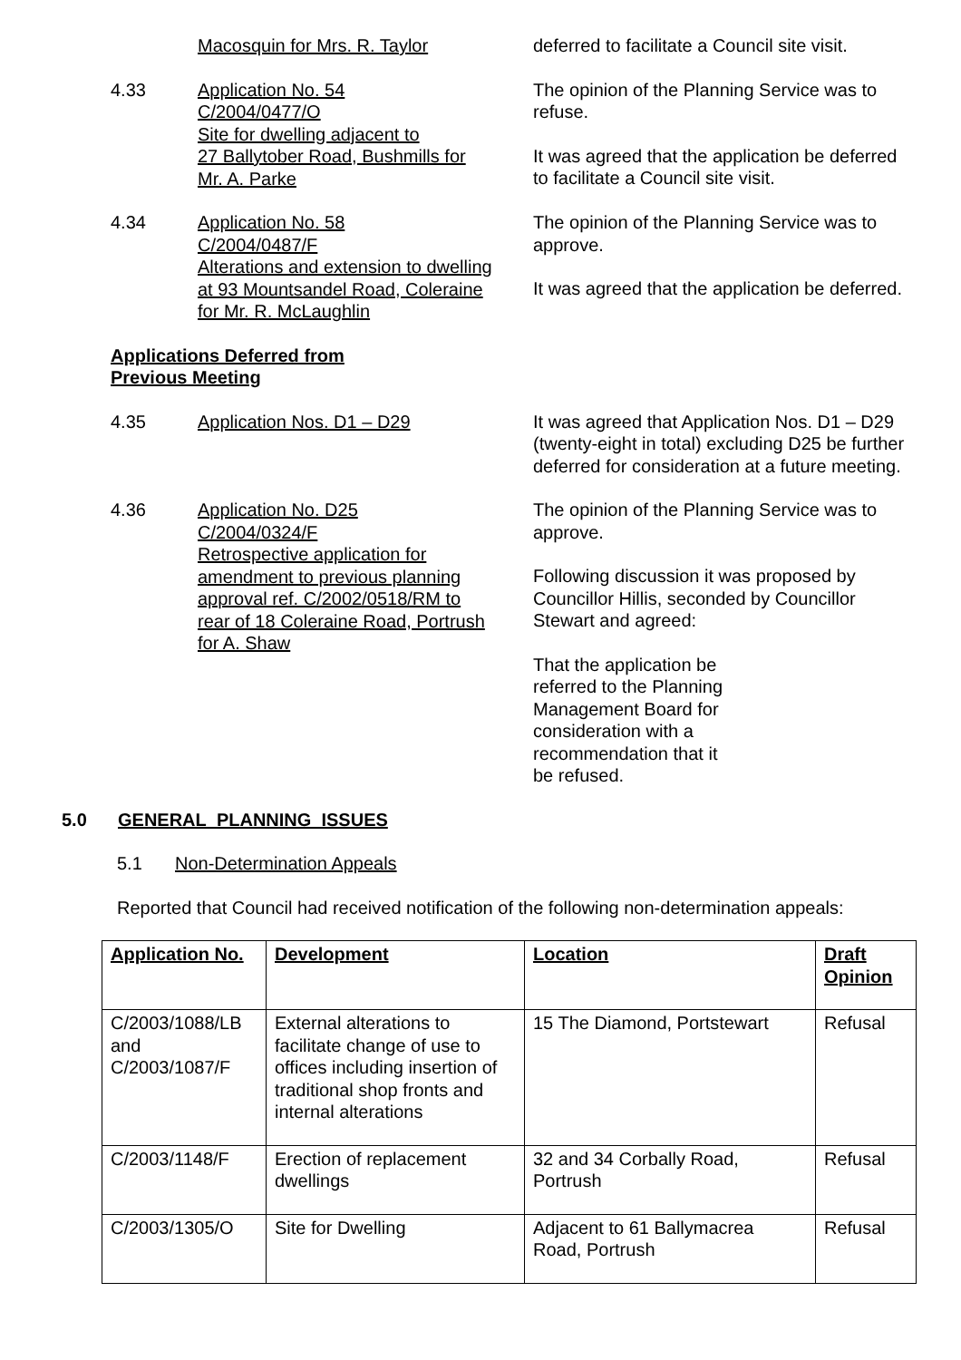Macosquin for Mrs. R. Taylor deferred to facilitate a Council site visit.
4.33 Application No. 54
C/2004/0477/O
Site for dwelling adjacent to
27 Ballytober Road, Bushmills for
Mr. A. Parke
The opinion of the Planning Service was to refuse.
It was agreed that the application be deferred to facilitate a Council site visit.
4.34 Application No. 58
C/2004/0487/F
Alterations and extension to dwelling
at 93 Mountsandel Road, Coleraine
for Mr. R. McLaughlin
The opinion of the Planning Service was to approve.
It was agreed that the application be deferred.
Applications Deferred from
Previous Meeting
4.35 Application Nos. D1 – D29 It was agreed that Application Nos. D1 – D29 (twenty-eight in total) excluding D25 be further deferred for consideration at a future meeting.
4.36 Application No. D25
C/2004/0324/F
Retrospective application for
amendment to previous planning
approval ref. C/2002/0518/RM to
rear of 18 Coleraine Road, Portrush
for A. Shaw
The opinion of the Planning Service was to approve.
Following discussion it was proposed by Councillor Hillis, seconded by Councillor Stewart and agreed:
That the application be referred to the Planning Management Board for consideration with a recommendation that it be refused.
5.0 GENERAL PLANNING ISSUES
5.1 Non-Determination Appeals
Reported that Council had received notification of the following non-determination appeals:
| Application No. | Development | Location | Draft Opinion |
| --- | --- | --- | --- |
| C/2003/1088/LB and C/2003/1087/F | External alterations to facilitate change of use to offices including insertion of traditional shop fronts and internal alterations | 15 The Diamond, Portstewart | Refusal |
| C/2003/1148/F | Erection of replacement dwellings | 32 and 34 Corbally Road, Portrush | Refusal |
| C/2003/1305/O | Site for Dwelling | Adjacent to 61 Ballymacrea Road, Portrush | Refusal |